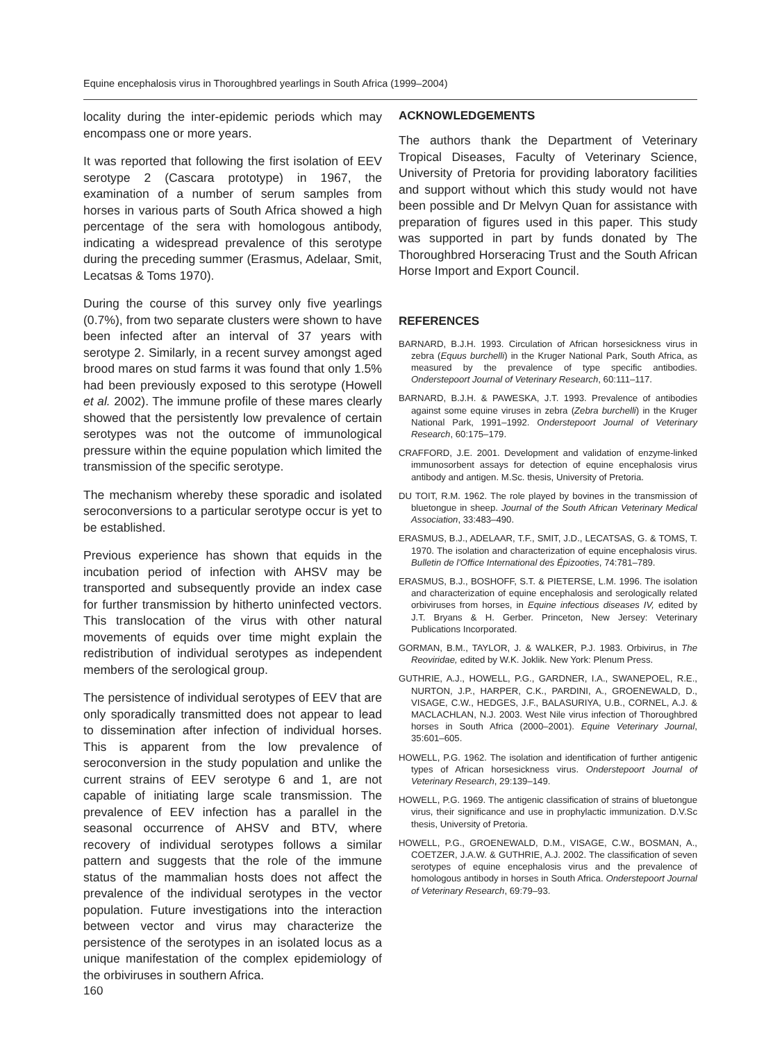Equine encephalosis virus in Thoroughbred yearlings in South Africa (1999–2004)
locality during the inter-epidemic periods which may encompass one or more years.
It was reported that following the first isolation of EEV serotype 2 (Cascara prototype) in 1967, the examination of a number of serum samples from horses in various parts of South Africa showed a high percentage of the sera with homologous antibody, indicating a widespread prevalence of this serotype during the preceding summer (Erasmus, Adelaar, Smit, Lecatsas & Toms 1970).
During the course of this survey only five yearlings (0.7%), from two separate clusters were shown to have been infected after an interval of 37 years with serotype 2. Similarly, in a recent survey amongst aged brood mares on stud farms it was found that only 1.5% had been previously exposed to this serotype (Howell et al. 2002). The immune profile of these mares clearly showed that the persistently low prevalence of certain serotypes was not the outcome of immunological pressure within the equine population which limited the transmission of the specific serotype.
The mechanism whereby these sporadic and isolated seroconversions to a particular serotype occur is yet to be established.
Previous experience has shown that equids in the incubation period of infection with AHSV may be transported and subsequently provide an index case for further transmission by hitherto uninfected vectors. This translocation of the virus with other natural movements of equids over time might explain the redistribution of individual serotypes as independent members of the serological group.
The persistence of individual serotypes of EEV that are only sporadically transmitted does not appear to lead to dissemination after infection of individual horses. This is apparent from the low prevalence of seroconversion in the study population and unlike the current strains of EEV serotype 6 and 1, are not capable of initiating large scale transmission. The prevalence of EEV infection has a parallel in the seasonal occurrence of AHSV and BTV, where recovery of individual serotypes follows a similar pattern and suggests that the role of the immune status of the mammalian hosts does not affect the prevalence of the individual serotypes in the vector population. Future investigations into the interaction between vector and virus may characterize the persistence of the serotypes in an isolated locus as a unique manifestation of the complex epidemiology of the orbiviruses in southern Africa.
ACKNOWLEDGEMENTS
The authors thank the Department of Veterinary Tropical Diseases, Faculty of Veterinary Science, University of Pretoria for providing laboratory facilities and support without which this study would not have been possible and Dr Melvyn Quan for assistance with preparation of figures used in this paper. This study was supported in part by funds donated by The Thoroughbred Horseracing Trust and the South African Horse Import and Export Council.
REFERENCES
BARNARD, B.J.H. 1993. Circulation of African horsesickness virus in zebra (Equus burchelli) in the Kruger National Park, South Africa, as measured by the prevalence of type specific antibodies. Onderstepoort Journal of Veterinary Research, 60:111–117.
BARNARD, B.J.H. & PAWESKA, J.T. 1993. Prevalence of antibodies against some equine viruses in zebra (Zebra burchelli) in the Kruger National Park, 1991–1992. Onderstepoort Journal of Veterinary Research, 60:175–179.
CRAFFORD, J.E. 2001. Development and validation of enzyme-linked immunosorbent assays for detection of equine encephalosis virus antibody and antigen. M.Sc. thesis, University of Pretoria.
DU TOIT, R.M. 1962. The role played by bovines in the transmission of bluetongue in sheep. Journal of the South African Veterinary Medical Association, 33:483–490.
ERASMUS, B.J., ADELAAR, T.F., SMIT, J.D., LECATSAS, G. & TOMS, T. 1970. The isolation and characterization of equine encephalosis virus. Bulletin de l'Office International des Épizooties, 74:781–789.
ERASMUS, B.J., BOSHOFF, S.T. & PIETERSE, L.M. 1996. The isolation and characterization of equine encephalosis and serologically related orbiviruses from horses, in Equine infectious diseases IV, edited by J.T. Bryans & H. Gerber. Princeton, New Jersey: Veterinary Publications Incorporated.
GORMAN, B.M., TAYLOR, J. & WALKER, P.J. 1983. Orbivirus, in The Reoviridae, edited by W.K. Joklik. New York: Plenum Press.
GUTHRIE, A.J., HOWELL, P.G., GARDNER, I.A., SWANEPOEL, R.E., NURTON, J.P., HARPER, C.K., PARDINI, A., GROENEWALD, D., VISAGE, C.W., HEDGES, J.F., BALASURIYA, U.B., CORNEL, A.J. & MACLACHLAN, N.J. 2003. West Nile virus infection of Thoroughbred horses in South Africa (2000–2001). Equine Veterinary Journal, 35:601–605.
HOWELL, P.G. 1962. The isolation and identification of further antigenic types of African horsesickness virus. Onderstepoort Journal of Veterinary Research, 29:139–149.
HOWELL, P.G. 1969. The antigenic classification of strains of bluetongue virus, their significance and use in prophylactic immunization. D.V.Sc thesis, University of Pretoria.
HOWELL, P.G., GROENEWALD, D.M., VISAGE, C.W., BOSMAN, A., COETZER, J.A.W. & GUTHRIE, A.J. 2002. The classification of seven serotypes of equine encephalosis virus and the prevalence of homologous antibody in horses in South Africa. Onderstepoort Journal of Veterinary Research, 69:79–93.
160